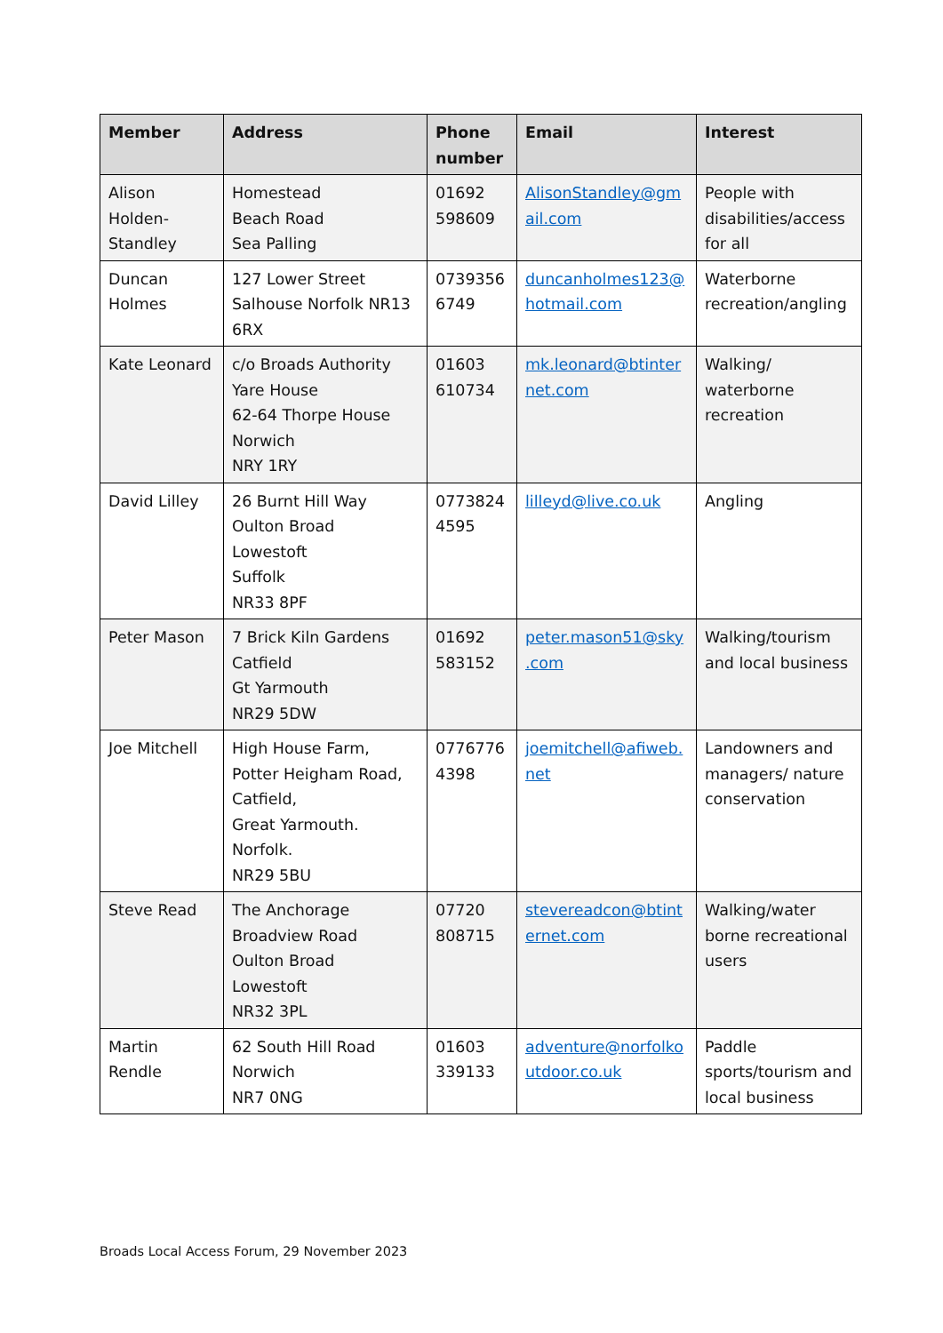| Member | Address | Phone number | Email | Interest |
| --- | --- | --- | --- | --- |
| Alison Holden-Standley | Homestead Beach Road Sea Palling | 01692 598609 | AlisonStandley@gm ail.com | People with disabilities/access for all |
| Duncan Holmes | 127 Lower Street Salhouse Norfolk NR13 6RX | 0739356 6749 | duncanholmes123@ hotmail.com | Waterborne recreation/angling |
| Kate Leonard | c/o Broads Authority Yare House 62-64 Thorpe House Norwich NRY 1RY | 01603 610734 | mk.leonard@btinter net.com | Walking/ waterborne recreation |
| David Lilley | 26 Burnt Hill Way Oulton Broad Lowestoft Suffolk NR33 8PF | 0773824 4595 | lilleyd@live.co.uk | Angling |
| Peter Mason | 7 Brick Kiln Gardens Catfield Gt Yarmouth NR29 5DW | 01692 583152 | peter.mason51@sky .com | Walking/tourism and local business |
| Joe Mitchell | High House Farm, Potter Heigham Road, Catfield, Great Yarmouth. Norfolk. NR29 5BU | 0776776 4398 | joemitchell@afiweb. net | Landowners and managers/ nature conservation |
| Steve Read | The Anchorage Broadview Road Oulton Broad Lowestoft NR32 3PL | 07720 808715 | stevereadcon@btint ernet.com | Walking/water borne recreational users |
| Martin Rendle | 62 South Hill Road Norwich NR7 0NG | 01603 339133 | adventure@norfolko utdoor.co.uk | Paddle sports/tourism and local business |
Broads Local Access Forum, 29 November 2023